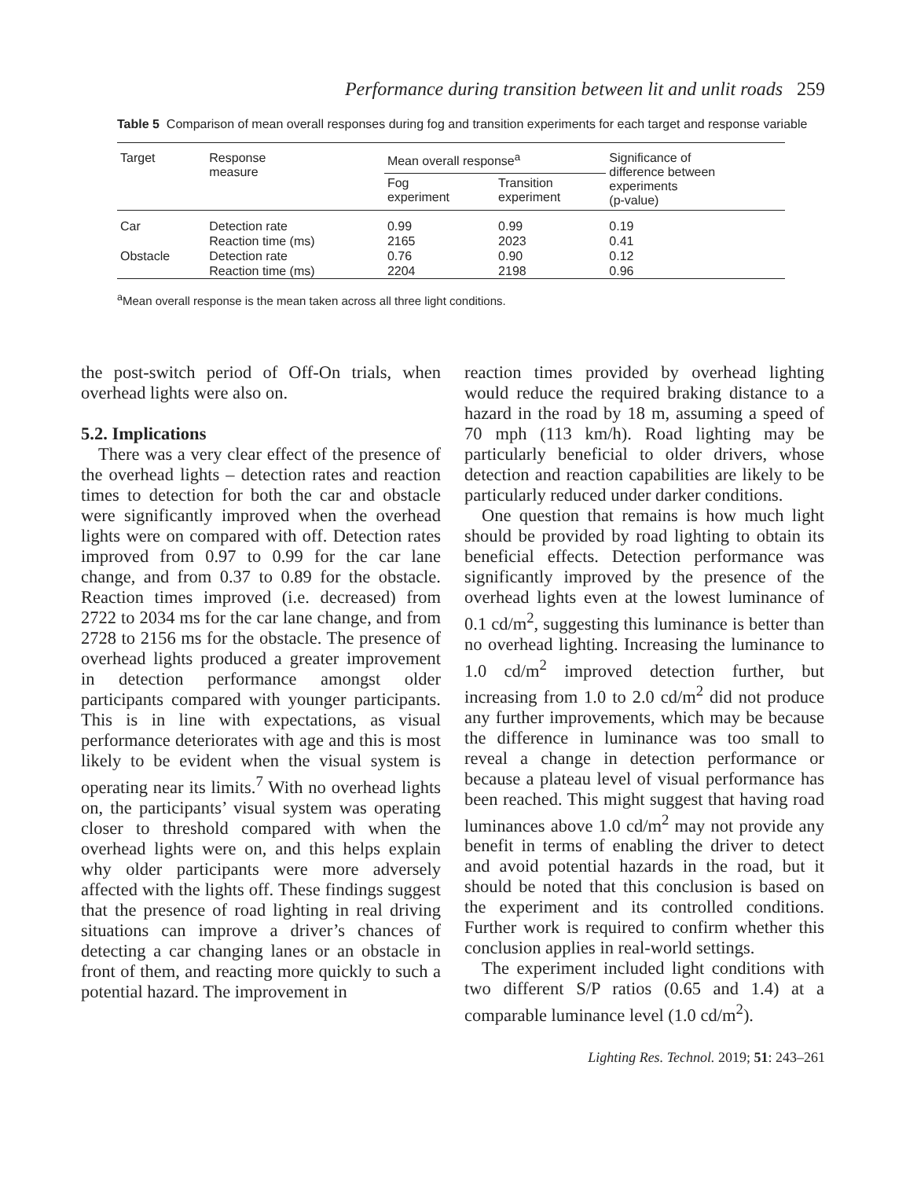Performance during transition between lit and unlit roads 259
Table 5 Comparison of mean overall responses during fog and transition experiments for each target and response variable
| Target | Response measure | Mean overall response<sup>a</sup> | | Significance of difference between experiments (p-value) |
| --- | --- | --- | --- | --- |
| | | Fog experiment | Transition experiment | |
| Car | Detection rate | 0.99 | 0.99 | 0.19 |
| | Reaction time (ms) | 2165 | 2023 | 0.41 |
| Obstacle | Detection rate | 0.76 | 0.90 | 0.12 |
| | Reaction time (ms) | 2204 | 2198 | 0.96 |
<sup>a</sup> Mean overall response is the mean taken across all three light conditions.
the post-switch period of Off-On trials, when overhead lights were also on.
5.2. Implications
There was a very clear effect of the presence of the overhead lights – detection rates and reaction times to detection for both the car and obstacle were significantly improved when the overhead lights were on compared with off. Detection rates improved from 0.97 to 0.99 for the car lane change, and from 0.37 to 0.89 for the obstacle. Reaction times improved (i.e. decreased) from 2722 to 2034 ms for the car lane change, and from 2728 to 2156 ms for the obstacle. The presence of overhead lights produced a greater improvement in detection performance amongst older participants compared with younger participants. This is in line with expectations, as visual performance deteriorates with age and this is most likely to be evident when the visual system is operating near its limits.<sup>7</sup> With no overhead lights on, the participants’ visual system was operating closer to threshold compared with when the overhead lights were on, and this helps explain why older participants were more adversely affected with the lights off. These findings suggest that the presence of road lighting in real driving situations can improve a driver’s chances of detecting a car changing lanes or an obstacle in front of them, and reacting more quickly to such a potential hazard. The improvement in
reaction times provided by overhead lighting would reduce the required braking distance to a hazard in the road by 18 m, assuming a speed of 70 mph (113 km/h). Road lighting may be particularly beneficial to older drivers, whose detection and reaction capabilities are likely to be particularly reduced under darker conditions.
One question that remains is how much light should be provided by road lighting to obtain its beneficial effects. Detection performance was significantly improved by the presence of the overhead lights even at the lowest luminance of 0.1 cd/m<sup>2</sup>, suggesting this luminance is better than no overhead lighting. Increasing the luminance to 1.0 cd/m<sup>2</sup> improved detection further, but increasing from 1.0 to 2.0 cd/m<sup>2</sup> did not produce any further improvements, which may be because the difference in luminance was too small to reveal a change in detection performance or because a plateau level of visual performance has been reached. This might suggest that having road luminances above 1.0 cd/m<sup>2</sup> may not provide any benefit in terms of enabling the driver to detect and avoid potential hazards in the road, but it should be noted that this conclusion is based on the experiment and its controlled conditions. Further work is required to confirm whether this conclusion applies in real-world settings.
The experiment included light conditions with two different S/P ratios (0.65 and 1.4) at a comparable luminance level (1.0 cd/m<sup>2</sup>).
Lighting Res. Technol. 2019; 51: 243–261